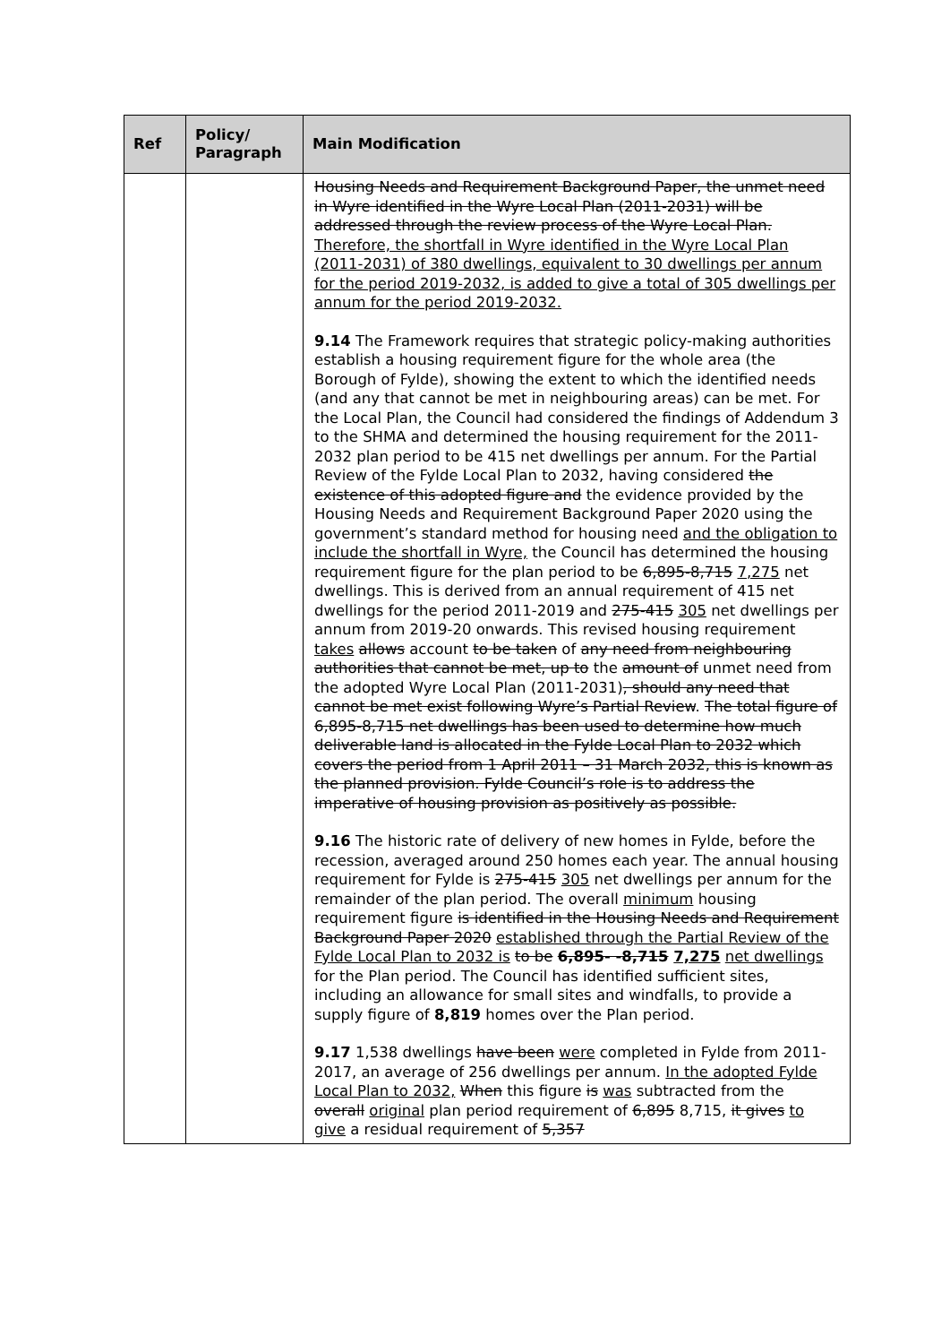| Ref | Policy/ Paragraph | Main Modification |
| --- | --- | --- |
| | | Housing Needs and Requirement Background Paper, the unmet need in Wyre identified in the Wyre Local Plan (2011-2031) will be addressed through the review process of the Wyre Local Plan. Therefore, the shortfall in Wyre identified in the Wyre Local Plan (2011-2031) of 380 dwellings, equivalent to 30 dwellings per annum for the period 2019-2032, is added to give a total of 305 dwellings per annum for the period 2019-2032. 9.14 The Framework requires that strategic policy-making authorities establish a housing requirement figure for the whole area (the Borough of Fylde), showing the extent to which the identified needs (and any that cannot be met in neighbouring areas) can be met. For the Local Plan, the Council had considered the findings of Addendum 3 to the SHMA and determined the housing requirement for the 2011-2032 plan period to be 415 net dwellings per annum. For the Partial Review of the Fylde Local Plan to 2032, having considered the existence of this adopted figure and the evidence provided by the Housing Needs and Requirement Background Paper 2020 using the government’s standard method for housing need and the obligation to include the shortfall in Wyre, the Council has determined the housing requirement figure for the plan period to be 6,895-8,715 7,275 net dwellings. This is derived from an annual requirement of 415 net dwellings for the period 2011-2019 and 275-415 305 net dwellings per annum from 2019-20 onwards. This revised housing requirement takes allows account to be taken of any need from neighbouring authorities that cannot be met, up to the amount of unmet need from the adopted Wyre Local Plan (2011-2031) , should any need that cannot be met exist following Wyre’s Partial Review . The total figure of 6,895-8,715 net dwellings has been used to determine how much deliverable land is allocated in the Fylde Local Plan to 2032 which covers the period from 1 April 2011 – 31 March 2032, this is known as the planned provision. Fylde Council’s role is to address the imperative of housing provision as positively as possible. 9.16 The historic rate of delivery of new homes in Fylde, before the recession, averaged around 250 homes each year. The annual housing requirement for Fylde is 275-415 305 net dwellings per annum for the remainder of the plan period. The overall minimum housing requirement figure is identified in the Housing Needs and Requirement Background Paper 2020 established through the Partial Review of the Fylde Local Plan to 2032 is to be 6,895- -8,715 7,275 net dwellings for the Plan period. The Council has identified sufficient sites, including an allowance for small sites and windfalls, to provide a supply figure of 8,819 homes over the Plan period. 9.17 1,538 dwellings have been were completed in Fylde from 2011-2017, an average of 256 dwellings per annum. In the adopted Fylde Local Plan to 2032, When this figure is was subtracted from the overall original plan period requirement of 6,895 8,715, it gives to give a residual requirement of 5,357 |